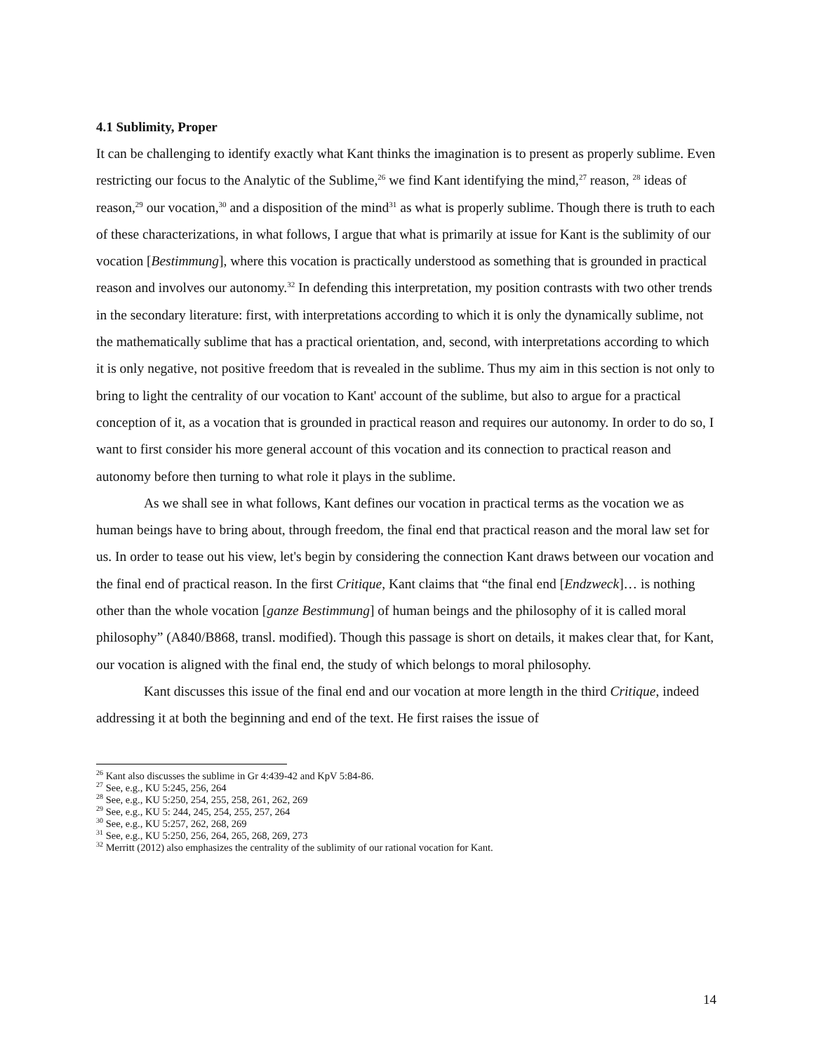4.1 Sublimity, Proper
It can be challenging to identify exactly what Kant thinks the imagination is to present as properly sublime. Even restricting our focus to the Analytic of the Sublime,<sup>26</sup> we find Kant identifying the mind,<sup>27</sup> reason, <sup>28</sup> ideas of reason,<sup>29</sup> our vocation,<sup>30</sup> and a disposition of the mind<sup>31</sup> as what is properly sublime. Though there is truth to each of these characterizations, in what follows, I argue that what is primarily at issue for Kant is the sublimity of our vocation [Bestimmung], where this vocation is practically understood as something that is grounded in practical reason and involves our autonomy.<sup>32</sup> In defending this interpretation, my position contrasts with two other trends in the secondary literature: first, with interpretations according to which it is only the dynamically sublime, not the mathematically sublime that has a practical orientation, and, second, with interpretations according to which it is only negative, not positive freedom that is revealed in the sublime. Thus my aim in this section is not only to bring to light the centrality of our vocation to Kant' account of the sublime, but also to argue for a practical conception of it, as a vocation that is grounded in practical reason and requires our autonomy. In order to do so, I want to first consider his more general account of this vocation and its connection to practical reason and autonomy before then turning to what role it plays in the sublime.
As we shall see in what follows, Kant defines our vocation in practical terms as the vocation we as human beings have to bring about, through freedom, the final end that practical reason and the moral law set for us. In order to tease out his view, let's begin by considering the connection Kant draws between our vocation and the final end of practical reason. In the first Critique, Kant claims that “the final end [Endzweck]… is nothing other than the whole vocation [ganze Bestimmung] of human beings and the philosophy of it is called moral philosophy” (A840/B868, transl. modified). Though this passage is short on details, it makes clear that, for Kant, our vocation is aligned with the final end, the study of which belongs to moral philosophy.
Kant discusses this issue of the final end and our vocation at more length in the third Critique, indeed addressing it at both the beginning and end of the text. He first raises the issue of
<sup>26</sup> Kant also discusses the sublime in Gr 4:439-42 and KpV 5:84-86.
<sup>27</sup> See, e.g., KU 5:245, 256, 264
<sup>28</sup> See, e.g., KU 5:250, 254, 255, 258, 261, 262, 269
<sup>29</sup> See, e.g., KU 5: 244, 245, 254, 255, 257, 264
<sup>30</sup> See, e.g., KU 5:257, 262, 268, 269
<sup>31</sup> See, e.g., KU 5:250, 256, 264, 265, 268, 269, 273
<sup>32</sup> Merritt (2012) also emphasizes the centrality of the sublimity of our rational vocation for Kant.
14